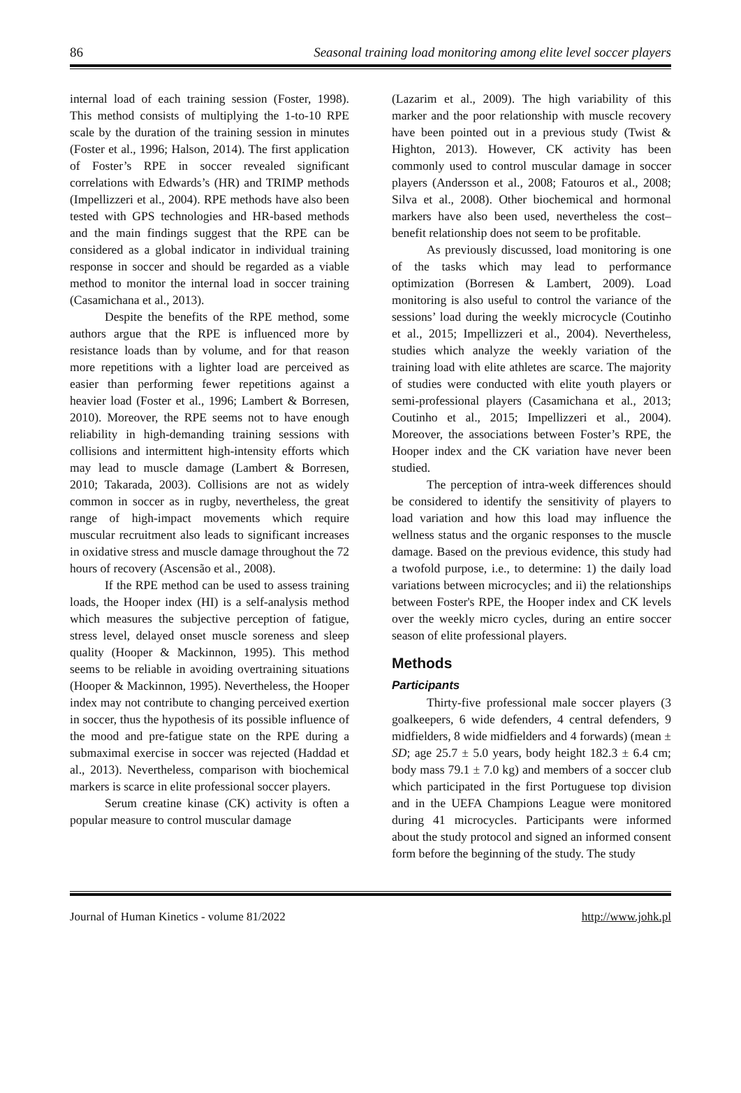86 Seasonal training load monitoring among elite level soccer players
internal load of each training session (Foster, 1998). This method consists of multiplying the 1-to-10 RPE scale by the duration of the training session in minutes (Foster et al., 1996; Halson, 2014). The first application of Foster’s RPE in soccer revealed significant correlations with Edwards’s (HR) and TRIMP methods (Impellizzeri et al., 2004). RPE methods have also been tested with GPS technologies and HR-based methods and the main findings suggest that the RPE can be considered as a global indicator in individual training response in soccer and should be regarded as a viable method to monitor the internal load in soccer training (Casamichana et al., 2013).
Despite the benefits of the RPE method, some authors argue that the RPE is influenced more by resistance loads than by volume, and for that reason more repetitions with a lighter load are perceived as easier than performing fewer repetitions against a heavier load (Foster et al., 1996; Lambert & Borresen, 2010). Moreover, the RPE seems not to have enough reliability in high-demanding training sessions with collisions and intermittent high-intensity efforts which may lead to muscle damage (Lambert & Borresen, 2010; Takarada, 2003). Collisions are not as widely common in soccer as in rugby, nevertheless, the great range of high-impact movements which require muscular recruitment also leads to significant increases in oxidative stress and muscle damage throughout the 72 hours of recovery (Ascensão et al., 2008).
If the RPE method can be used to assess training loads, the Hooper index (HI) is a self-analysis method which measures the subjective perception of fatigue, stress level, delayed onset muscle soreness and sleep quality (Hooper & Mackinnon, 1995). This method seems to be reliable in avoiding overtraining situations (Hooper & Mackinnon, 1995). Nevertheless, the Hooper index may not contribute to changing perceived exertion in soccer, thus the hypothesis of its possible influence of the mood and pre-fatigue state on the RPE during a submaximal exercise in soccer was rejected (Haddad et al., 2013). Nevertheless, comparison with biochemical markers is scarce in elite professional soccer players.
Serum creatine kinase (CK) activity is often a popular measure to control muscular damage
(Lazarim et al., 2009). The high variability of this marker and the poor relationship with muscle recovery have been pointed out in a previous study (Twist & Highton, 2013). However, CK activity has been commonly used to control muscular damage in soccer players (Andersson et al., 2008; Fatouros et al., 2008; Silva et al., 2008). Other biochemical and hormonal markers have also been used, nevertheless the cost–benefit relationship does not seem to be profitable.
As previously discussed, load monitoring is one of the tasks which may lead to performance optimization (Borresen & Lambert, 2009). Load monitoring is also useful to control the variance of the sessions’ load during the weekly microcycle (Coutinho et al., 2015; Impellizzeri et al., 2004). Nevertheless, studies which analyze the weekly variation of the training load with elite athletes are scarce. The majority of studies were conducted with elite youth players or semi-professional players (Casamichana et al., 2013; Coutinho et al., 2015; Impellizzeri et al., 2004). Moreover, the associations between Foster’s RPE, the Hooper index and the CK variation have never been studied.
The perception of intra-week differences should be considered to identify the sensitivity of players to load variation and how this load may influence the wellness status and the organic responses to the muscle damage. Based on the previous evidence, this study had a twofold purpose, i.e., to determine: 1) the daily load variations between microcycles; and ii) the relationships between Foster's RPE, the Hooper index and CK levels over the weekly micro cycles, during an entire soccer season of elite professional players.
Methods
Participants
Thirty-five professional male soccer players (3 goalkeepers, 6 wide defenders, 4 central defenders, 9 midfielders, 8 wide midfielders and 4 forwards) (mean ± SD; age 25.7 ± 5.0 years, body height 182.3 ± 6.4 cm; body mass 79.1 ± 7.0 kg) and members of a soccer club which participated in the first Portuguese top division and in the UEFA Champions League were monitored during 41 microcycles. Participants were informed about the study protocol and signed an informed consent form before the beginning of the study. The study
Journal of Human Kinetics - volume 81/2022 http://www.johk.pl